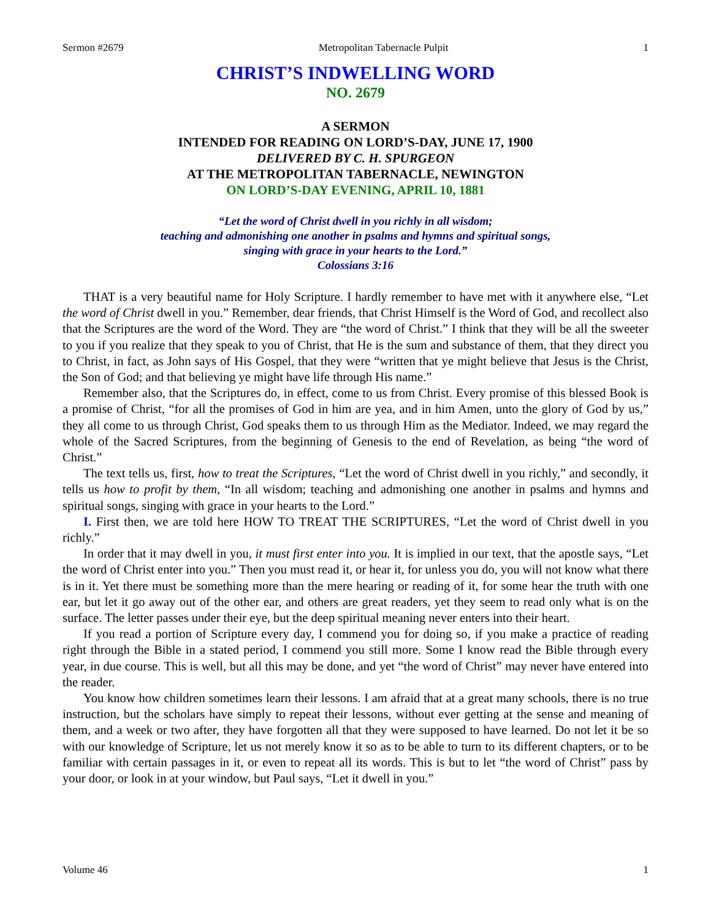Sermon #2679 Metropolitan Tabernacle Pulpit 1
CHRIST’S INDWELLING WORD
NO. 2679
A SERMON
INTENDED FOR READING ON LORD’S-DAY, JUNE 17, 1900
DELIVERED BY C. H. SPURGEON
AT THE METROPOLITAN TABERNACLE, NEWINGTON
ON LORD’S-DAY EVENING, APRIL 10, 1881
“Let the word of Christ dwell in you richly in all wisdom;
teaching and admonishing one another in psalms and hymns and spiritual songs,
singing with grace in your hearts to the Lord.”
Colossians 3:16
THAT is a very beautiful name for Holy Scripture. I hardly remember to have met with it anywhere else, “Let the word of Christ dwell in you.” Remember, dear friends, that Christ Himself is the Word of God, and recollect also that the Scriptures are the word of the Word. They are “the word of Christ.” I think that they will be all the sweeter to you if you realize that they speak to you of Christ, that He is the sum and substance of them, that they direct you to Christ, in fact, as John says of His Gospel, that they were “written that ye might believe that Jesus is the Christ, the Son of God; and that believing ye might have life through His name.”
Remember also, that the Scriptures do, in effect, come to us from Christ. Every promise of this blessed Book is a promise of Christ, “for all the promises of God in him are yea, and in him Amen, unto the glory of God by us,” they all come to us through Christ, God speaks them to us through Him as the Mediator. Indeed, we may regard the whole of the Sacred Scriptures, from the beginning of Genesis to the end of Revelation, as being “the word of Christ.”
The text tells us, first, how to treat the Scriptures, “Let the word of Christ dwell in you richly,” and secondly, it tells us how to profit by them, “In all wisdom; teaching and admonishing one another in psalms and hymns and spiritual songs, singing with grace in your hearts to the Lord.”
I. First then, we are told here HOW TO TREAT THE SCRIPTURES, “Let the word of Christ dwell in you richly.”
In order that it may dwell in you, it must first enter into you. It is implied in our text, that the apostle says, “Let the word of Christ enter into you.” Then you must read it, or hear it, for unless you do, you will not know what there is in it. Yet there must be something more than the mere hearing or reading of it, for some hear the truth with one ear, but let it go away out of the other ear, and others are great readers, yet they seem to read only what is on the surface. The letter passes under their eye, but the deep spiritual meaning never enters into their heart.
If you read a portion of Scripture every day, I commend you for doing so, if you make a practice of reading right through the Bible in a stated period, I commend you still more. Some I know read the Bible through every year, in due course. This is well, but all this may be done, and yet “the word of Christ” may never have entered into the reader.
You know how children sometimes learn their lessons. I am afraid that at a great many schools, there is no true instruction, but the scholars have simply to repeat their lessons, without ever getting at the sense and meaning of them, and a week or two after, they have forgotten all that they were supposed to have learned. Do not let it be so with our knowledge of Scripture, let us not merely know it so as to be able to turn to its different chapters, or to be familiar with certain passages in it, or even to repeat all its words. This is but to let “the word of Christ” pass by your door, or look in at your window, but Paul says, “Let it dwell in you.”
Volume 46 1